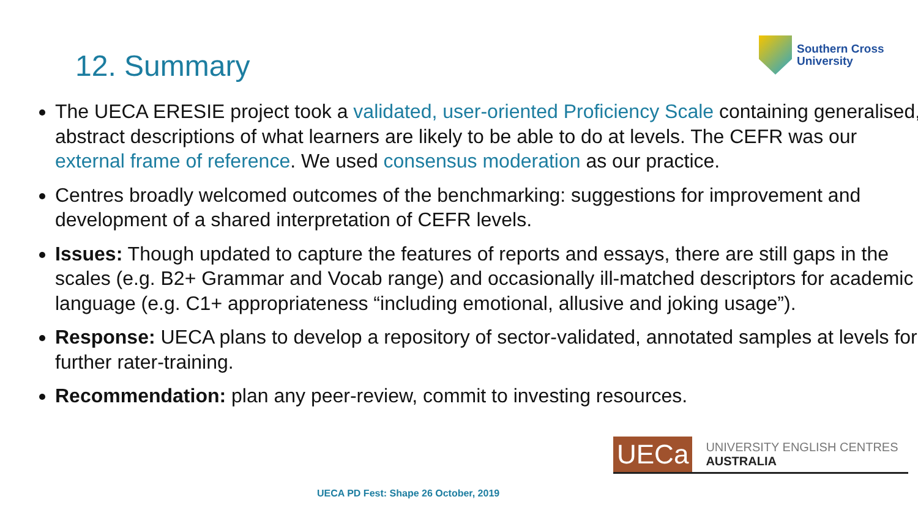Southern Cross
University
12. Summary
The UECA ERESIE project took a validated, user-oriented Proficiency Scale containing generalised, abstract descriptions of what learners are likely to be able to do at levels. The CEFR was our external frame of reference. We used consensus moderation as our practice.
Centres broadly welcomed outcomes of the benchmarking: suggestions for improvement and development of a shared interpretation of CEFR levels.
Issues: Though updated to capture the features of reports and essays, there are still gaps in the scales (e.g. B2+ Grammar and Vocab range) and occasionally ill-matched descriptors for academic language (e.g. C1+ appropriateness “including emotional, allusive and joking usage”).
Response: UECA plans to develop a repository of sector-validated, annotated samples at levels for further rater-training.
Recommendation: plan any peer-review, commit to investing resources.
UECa
UNIVERSITY ENGLISH CENTRES AUSTRALIA
UECA PD Fest: Shape 26 October, 2019